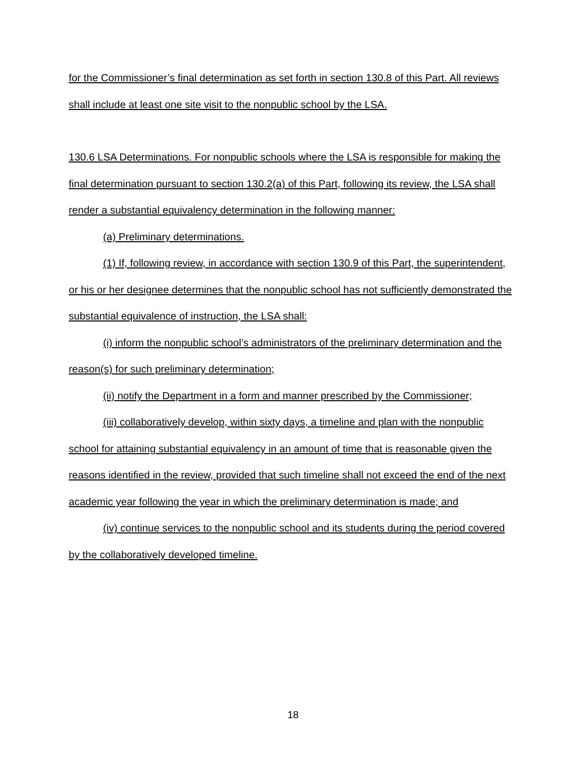for the Commissioner’s final determination as set forth in section 130.8 of this Part. All reviews shall include at least one site visit to the nonpublic school by the LSA.
130.6 LSA Determinations. For nonpublic schools where the LSA is responsible for making the final determination pursuant to section 130.2(a) of this Part, following its review, the LSA shall render a substantial equivalency determination in the following manner:
(a) Preliminary determinations.
(1) If, following review, in accordance with section 130.9 of this Part, the superintendent, or his or her designee determines that the nonpublic school has not sufficiently demonstrated the substantial equivalence of instruction, the LSA shall:
(i) inform the nonpublic school’s administrators of the preliminary determination and the reason(s) for such preliminary determination;
(ii) notify the Department in a form and manner prescribed by the Commissioner;
(iii) collaboratively develop, within sixty days, a timeline and plan with the nonpublic school for attaining substantial equivalency in an amount of time that is reasonable given the reasons identified in the review, provided that such timeline shall not exceed the end of the next academic year following the year in which the preliminary determination is made; and
(iv) continue services to the nonpublic school and its students during the period covered by the collaboratively developed timeline.
18